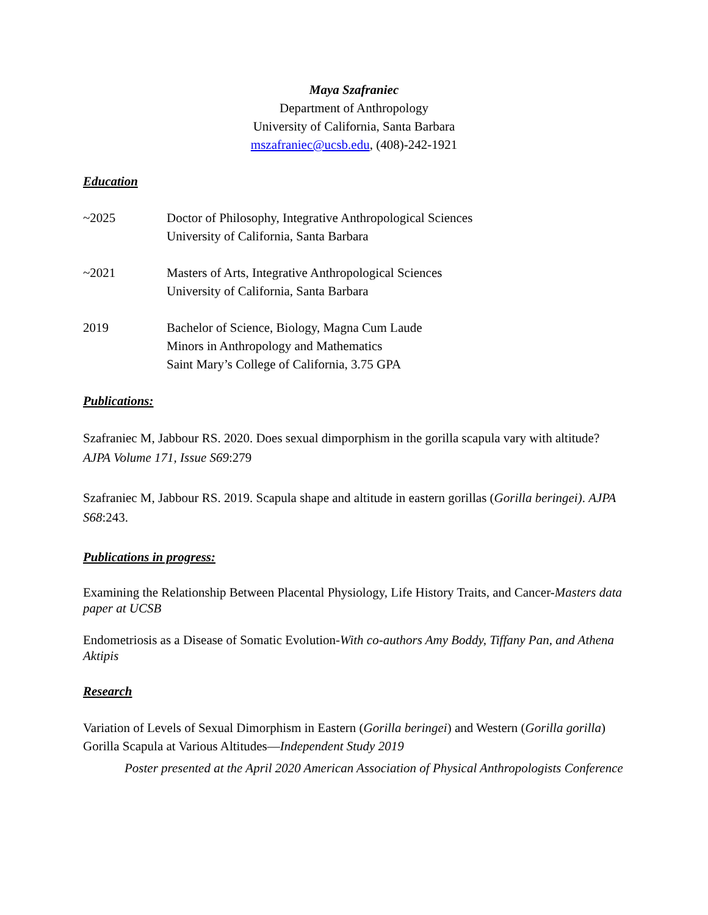Maya Szafraniec
Department of Anthropology
University of California, Santa Barbara
mszafraniec@ucsb.edu, (408)-242-1921
Education
~2025 Doctor of Philosophy, Integrative Anthropological Sciences
University of California, Santa Barbara
~2021 Masters of Arts, Integrative Anthropological Sciences
University of California, Santa Barbara
2019 Bachelor of Science, Biology, Magna Cum Laude
Minors in Anthropology and Mathematics
Saint Mary’s College of California, 3.75 GPA
Publications:
Szafraniec M, Jabbour RS. 2020. Does sexual dimporphism in the gorilla scapula vary with altitude? AJPA Volume 171, Issue S69:279
Szafraniec M, Jabbour RS. 2019. Scapula shape and altitude in eastern gorillas (Gorilla beringei). AJPA S68:243.
Publications in progress:
Examining the Relationship Between Placental Physiology, Life History Traits, and Cancer-Masters data paper at UCSB
Endometriosis as a Disease of Somatic Evolution-With co-authors Amy Boddy, Tiffany Pan, and Athena Aktipis
Research
Variation of Levels of Sexual Dimorphism in Eastern (Gorilla beringei) and Western (Gorilla gorilla) Gorilla Scapula at Various Altitudes—Independent Study 2019
Poster presented at the April 2020 American Association of Physical Anthropologists Conference